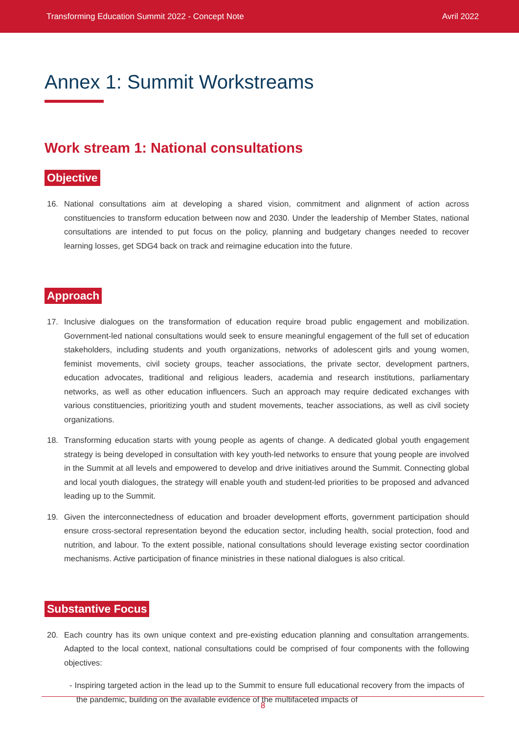Transforming Education Summit 2022 - Concept Note Avril 2022
Annex 1: Summit Workstreams
Work stream 1: National consultations
Objective
16. National consultations aim at developing a shared vision, commitment and alignment of action across constituencies to transform education between now and 2030. Under the leadership of Member States, national consultations are intended to put focus on the policy, planning and budgetary changes needed to recover learning losses, get SDG4 back on track and reimagine education into the future.
Approach
17. Inclusive dialogues on the transformation of education require broad public engagement and mobilization. Government-led national consultations would seek to ensure meaningful engagement of the full set of education stakeholders, including students and youth organizations, networks of adolescent girls and young women, feminist movements, civil society groups, teacher associations, the private sector, development partners, education advocates, traditional and religious leaders, academia and research institutions, parliamentary networks, as well as other education influencers. Such an approach may require dedicated exchanges with various constituencies, prioritizing youth and student movements, teacher associations, as well as civil society organizations.
18. Transforming education starts with young people as agents of change. A dedicated global youth engagement strategy is being developed in consultation with key youth-led networks to ensure that young people are involved in the Summit at all levels and empowered to develop and drive initiatives around the Summit. Connecting global and local youth dialogues, the strategy will enable youth and student-led priorities to be proposed and advanced leading up to the Summit.
19. Given the interconnectedness of education and broader development efforts, government participation should ensure cross-sectoral representation beyond the education sector, including health, social protection, food and nutrition, and labour. To the extent possible, national consultations should leverage existing sector coordination mechanisms. Active participation of finance ministries in these national dialogues is also critical.
Substantive Focus
20. Each country has its own unique context and pre-existing education planning and consultation arrangements. Adapted to the local context, national consultations could be comprised of four components with the following objectives:
- Inspiring targeted action in the lead up to the Summit to ensure full educational recovery from the impacts of the pandemic, building on the available evidence of the multifaceted impacts of
8